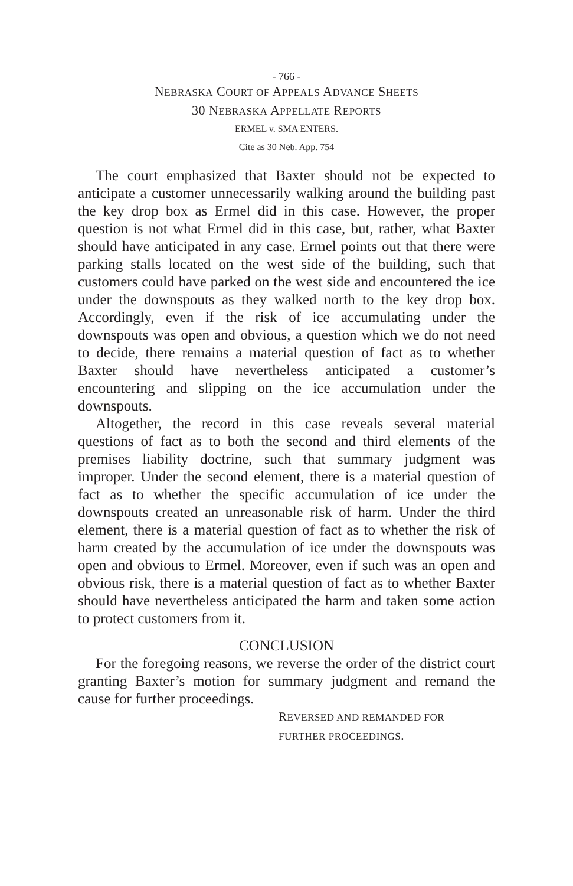- 766 -
NEBRASKA COURT OF APPEALS ADVANCE SHEETS
30 NEBRASKA APPELLATE REPORTS
ERMEL v. SMA ENTERS.
Cite as 30 Neb. App. 754
The court emphasized that Baxter should not be expected to anticipate a customer unnecessarily walking around the building past the key drop box as Ermel did in this case. However, the proper question is not what Ermel did in this case, but, rather, what Baxter should have anticipated in any case. Ermel points out that there were parking stalls located on the west side of the building, such that customers could have parked on the west side and encountered the ice under the downspouts as they walked north to the key drop box. Accordingly, even if the risk of ice accumulating under the downspouts was open and obvious, a question which we do not need to decide, there remains a material question of fact as to whether Baxter should have nevertheless anticipated a customer’s encountering and slipping on the ice accumulation under the downspouts.
Altogether, the record in this case reveals several material questions of fact as to both the second and third elements of the premises liability doctrine, such that summary judgment was improper. Under the second element, there is a material question of fact as to whether the specific accumulation of ice under the downspouts created an unreasonable risk of harm. Under the third element, there is a material question of fact as to whether the risk of harm created by the accumulation of ice under the downspouts was open and obvious to Ermel. Moreover, even if such was an open and obvious risk, there is a material question of fact as to whether Baxter should have nevertheless anticipated the harm and taken some action to protect customers from it.
CONCLUSION
For the foregoing reasons, we reverse the order of the district court granting Baxter’s motion for summary judgment and remand the cause for further proceedings.
REVERSED AND REMANDED FOR
FURTHER PROCEEDINGS.